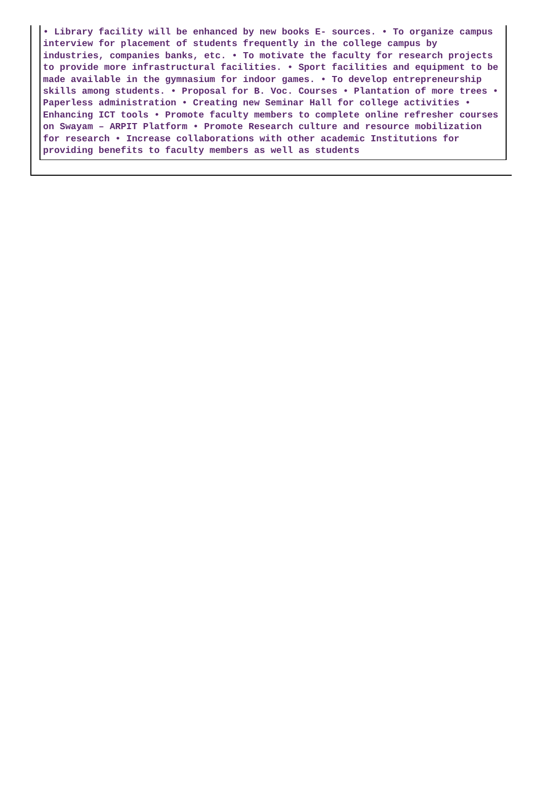| • Library facility will be enhanced by new books E- sources. • To organize campus interview for placement of students frequently in the college campus by industries, companies banks, etc. • To motivate the faculty for research projects to provide more infrastructural facilities. • Sport facilities and equipment to be made available in the gymnasium for indoor games. • To develop entrepreneurship skills among students. • Proposal for B. Voc. Courses • Plantation of more trees • Paperless administration • Creating new Seminar Hall for college activities • Enhancing ICT tools • Promote faculty members to complete online refresher courses on Swayam – ARPIT Platform • Promote Research culture and resource mobilization for research • Increase collaborations with other academic Institutions for providing benefits to faculty members as well as students |